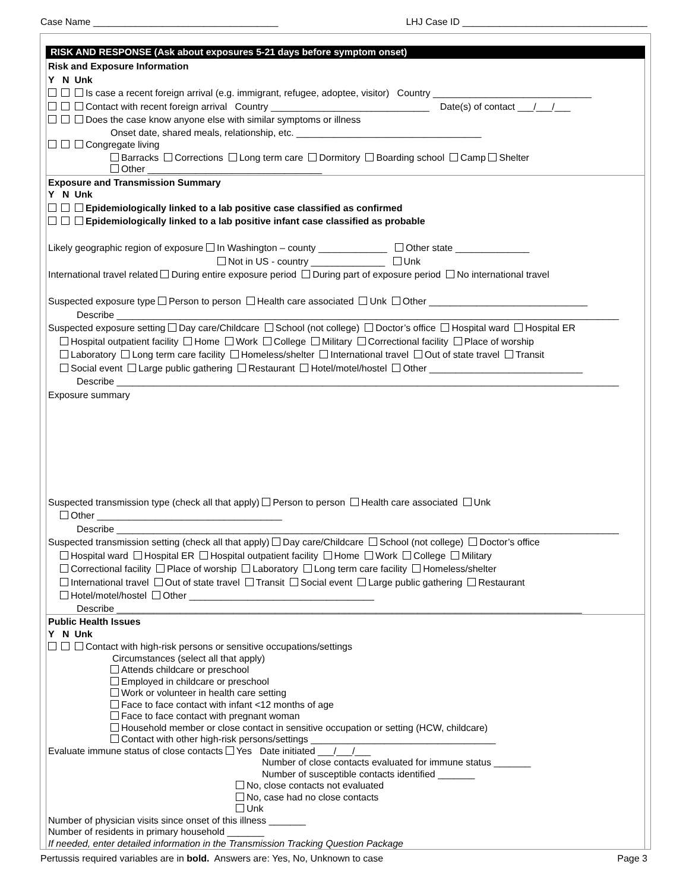Case Name ___________________________________ LHJ Case ID ___________________________________
RISK AND RESPONSE (Ask about exposures 5-21 days before symptom onset)
Risk and Exposure Information
Y N Unk
Is case a recent foreign arrival (e.g. immigrant, refugee, adoptee, visitor) Country ______________________________
Contact with recent foreign arrival Country ______________________________ Date(s) of contact ___/___/___
Does the case know anyone else with similar symptoms or illness
Onset date, shared meals, relationship, etc. ___________________________________
Congregate living
Barracks Corrections Long term care Dormitory Boarding school Camp Shelter
Other _________________________________
Exposure and Transmission Summary
Y N Unk
Epidemiologically linked to a lab positive case classified as confirmed
Epidemiologically linked to a lab positive infant case classified as probable
Likely geographic region of exposure In Washington – county _____________ Other state ______________
Not in US - country ______________ Unk
International travel related During entire exposure period During part of exposure period No international travel
Suspected exposure type Person to person Health care associated Unk Other ______________________________
Describe _______________________________________________________________________________________________
Suspected exposure setting Day care/Childcare School (not college) Doctor’s office Hospital ward Hospital ER
Hospital outpatient facility Home Work College Military Correctional facility Place of worship
Laboratory Long term care facility Homeless/shelter International travel Out of state travel Transit
Social event Large public gathering Restaurant Hotel/motel/hostel Other _____________________________
Describe _______________________________________________________________________________________________
Exposure summary
Suspected transmission type (check all that apply) Person to person Health care associated Unk
Other ___________________________________
Describe _______________________________________________________________________________________________
Suspected transmission setting (check all that apply) Day care/Childcare School (not college) Doctor’s office
Hospital ward Hospital ER Hospital outpatient facility Home Work College Military
Correctional facility Place of worship Laboratory Long term care facility Homeless/shelter
International travel Out of state travel Transit Social event Large public gathering Restaurant
Hotel/motel/hostel Other ___________________________________
Describe ________________________________________________________________________________________
Public Health Issues
Y N Unk
Contact with high-risk persons or sensitive occupations/settings
Circumstances (select all that apply)
Attends childcare or preschool
Employed in childcare or preschool
Work or volunteer in health care setting
Face to face contact with infant <12 months of age
Face to face contact with pregnant woman
Household member or close contact in sensitive occupation or setting (HCW, childcare)
Contact with other high-risk persons/settings ___________________________________
Evaluate immune status of close contacts Yes Date initiated ___/___/___
Number of close contacts evaluated for immune status _______
Number of susceptible contacts identified _______
No, close contacts not evaluated
No, case had no close contacts
Unk
Number of physician visits since onset of this illness _______
Number of residents in primary household _______
If needed, enter detailed information in the Transmission Tracking Question Package
Pertussis required variables are in bold. Answers are: Yes, No, Unknown to case Page 3